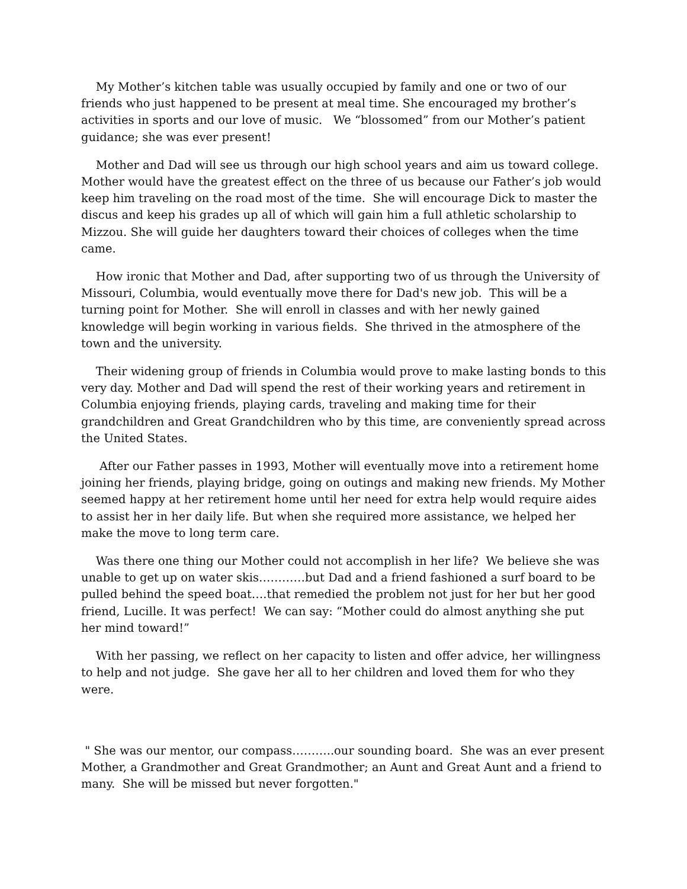My Mother’s kitchen table was usually occupied by family and one or two of our friends who just happened to be present at meal time. She encouraged my brother’s activities in sports and our love of music. We “blossomed” from our Mother’s patient guidance; she was ever present!
Mother and Dad will see us through our high school years and aim us toward college. Mother would have the greatest effect on the three of us because our Father’s job would keep him traveling on the road most of the time. She will encourage Dick to master the discus and keep his grades up all of which will gain him a full athletic scholarship to Mizzou. She will guide her daughters toward their choices of colleges when the time came.
How ironic that Mother and Dad, after supporting two of us through the University of Missouri, Columbia, would eventually move there for Dad's new job. This will be a turning point for Mother. She will enroll in classes and with her newly gained knowledge will begin working in various fields. She thrived in the atmosphere of the town and the university.
Their widening group of friends in Columbia would prove to make lasting bonds to this very day. Mother and Dad will spend the rest of their working years and retirement in Columbia enjoying friends, playing cards, traveling and making time for their grandchildren and Great Grandchildren who by this time, are conveniently spread across the United States.
After our Father passes in 1993, Mother will eventually move into a retirement home joining her friends, playing bridge, going on outings and making new friends. My Mother seemed happy at her retirement home until her need for extra help would require aides to assist her in her daily life. But when she required more assistance, we helped her make the move to long term care.
Was there one thing our Mother could not accomplish in her life? We believe she was unable to get up on water skis…………but Dad and a friend fashioned a surf board to be pulled behind the speed boat….that remedied the problem not just for her but her good friend, Lucille. It was perfect! We can say: “Mother could do almost anything she put her mind toward!”
With her passing, we reflect on her capacity to listen and offer advice, her willingness to help and not judge. She gave her all to her children and loved them for who they were.
" She was our mentor, our compass………..our sounding board. She was an ever present Mother, a Grandmother and Great Grandmother; an Aunt and Great Aunt and a friend to many. She will be missed but never forgotten."